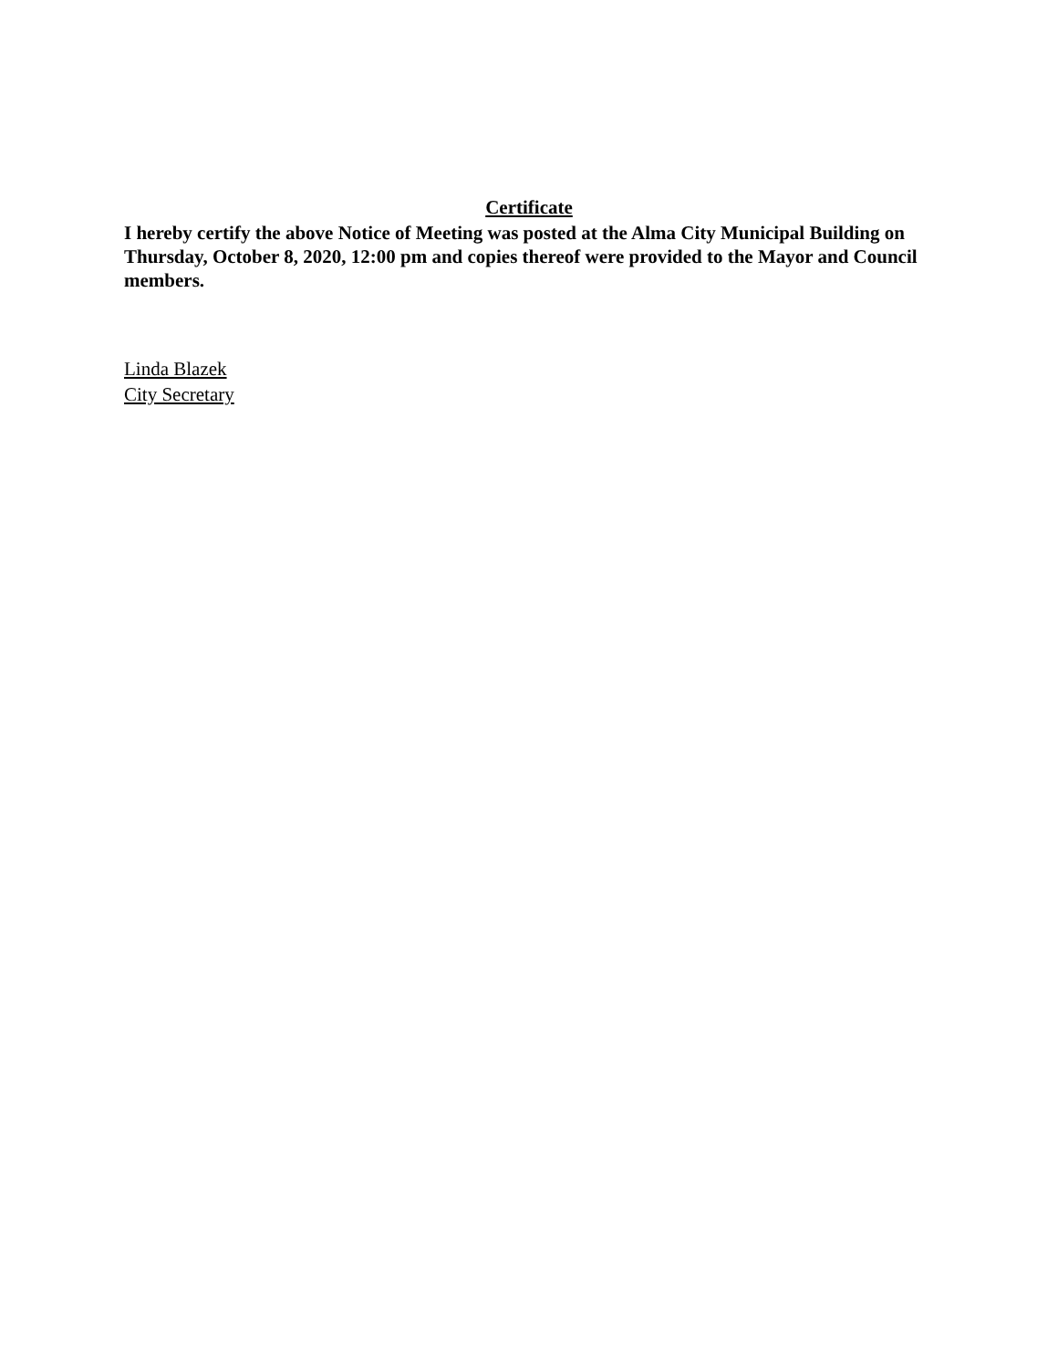Certificate
I hereby certify the above Notice of Meeting was posted at the Alma City Municipal Building on Thursday, October 8, 2020, 12:00 pm and copies thereof were provided to the Mayor and Council members.
Linda Blazek
City Secretary